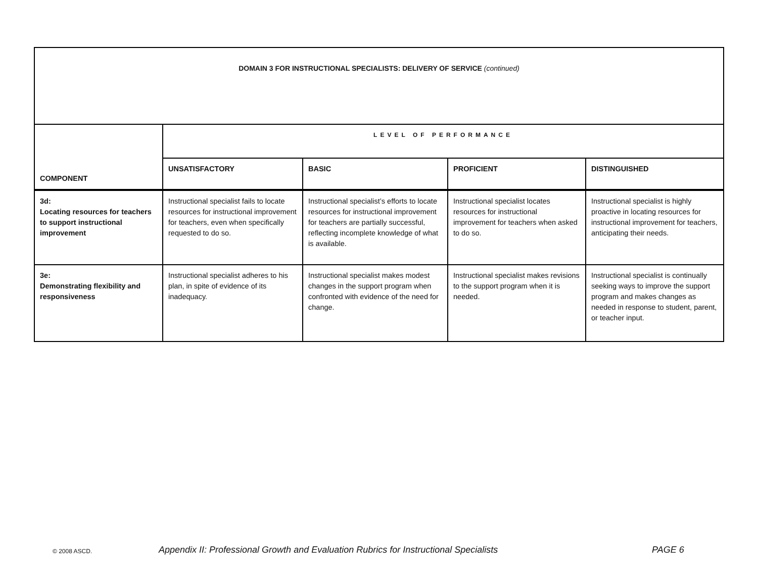| DOMAIN 3 FOR INSTRUCTIONAL SPECIALISTS: DELIVERY OF SERVICE (continued) | | | | |
| COMPONENT | LEVEL OF PERFORMANCE | | | |
| | UNSATISFACTORY | BASIC | PROFICIENT | DISTINGUISHED |
| 3d: Locating resources for teachers to support instructional improvement | Instructional specialist fails to locate resources for instructional improvement for teachers, even when specifically requested to do so. | Instructional specialist’s efforts to locate resources for instructional improvement for teachers are partially successful, reflecting incomplete knowledge of what is available. | Instructional specialist locates resources for instructional improvement for teachers when asked to do so. | Instructional specialist is highly proactive in locating resources for instructional improvement for teachers, anticipating their needs. |
| 3e: Demonstrating flexibility and responsiveness | Instructional specialist adheres to his plan, in spite of evidence of its inadequacy. | Instructional specialist makes modest changes in the support program when confronted with evidence of the need for change. | Instructional specialist makes revisions to the support program when it is needed. | Instructional specialist is continually seeking ways to improve the support program and makes changes as needed in response to student, parent, or teacher input. |
© 2008 ASCD. Appendix II: Professional Growth and Evaluation Rubrics for Instructional Specialists PAGE 6